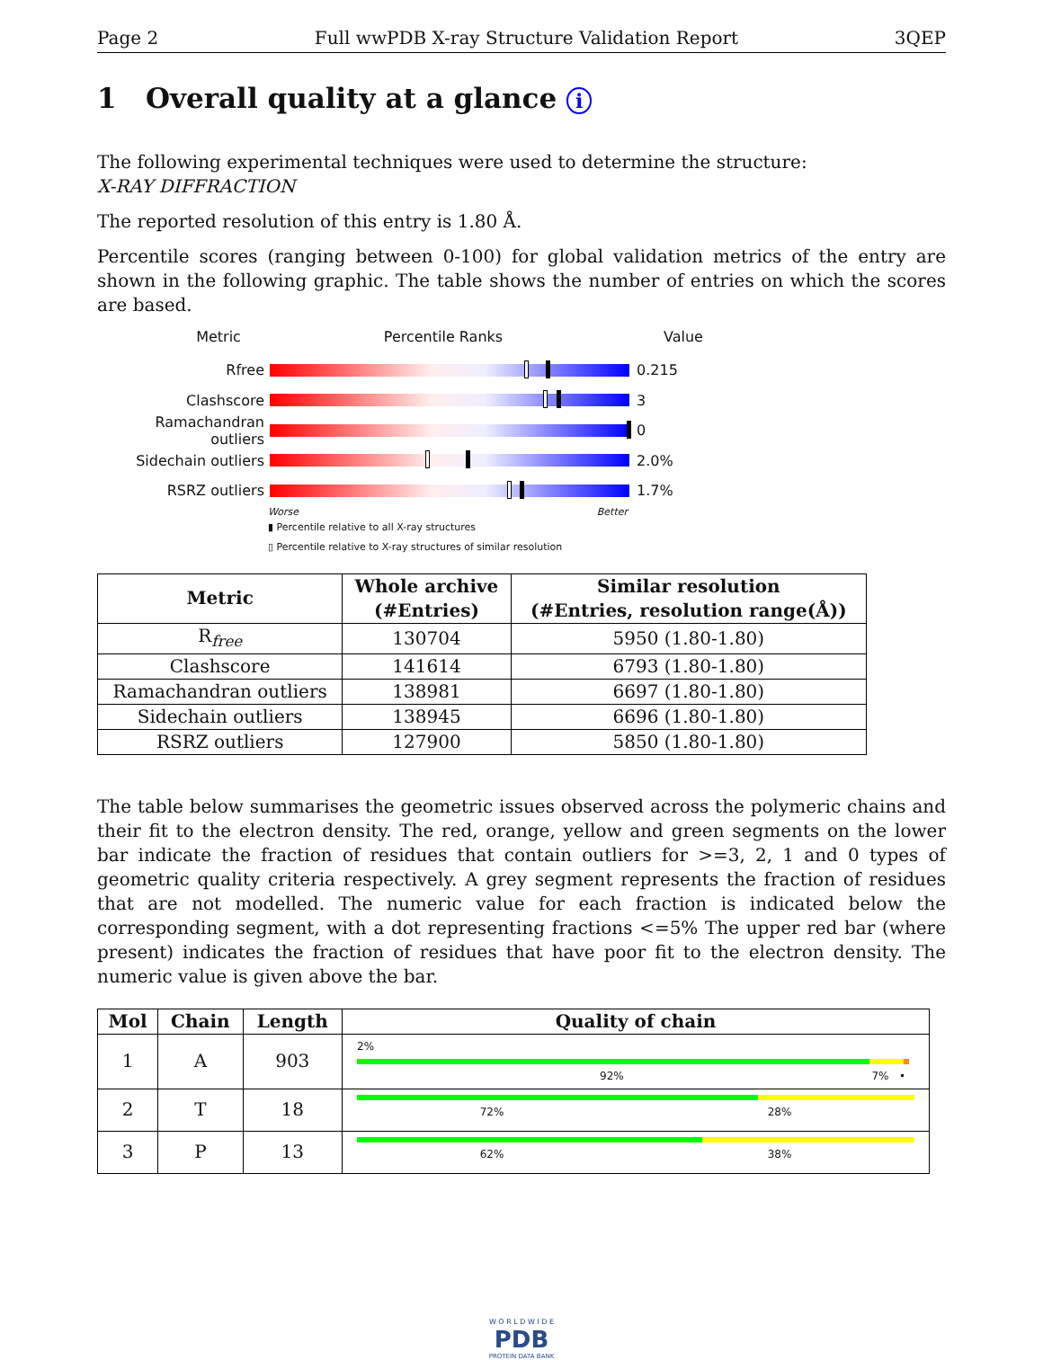Page 2 Full wwPDB X-ray Structure Validation Report 3QEP
1 Overall quality at a glance i
The following experimental techniques were used to determine the structure:
X-RAY DIFFRACTION
The reported resolution of this entry is 1.80 Å.
Percentile scores (ranging between 0-100) for global validation metrics of the entry are shown in the following graphic. The table shows the number of entries on which the scores are based.
Metric Percentile Ranks Value
Rfree 0.215
Clashscore 3
Ramachandran outliers
0
Sidechain outliers 2.0%
RSRZ outliers 1.7%
Worse Better
▮ Percentile relative to all X-ray structures
▯ Percentile relative to X-ray structures of similar resolution
| Metric | Whole archive (#Entries) | Similar resolution (#Entries, resolution range(Å)) |
| --- | --- | --- |
| R<sub>free</sub> | 130704 | 5950 (1.80-1.80) |
| Clashscore | 141614 | 6793 (1.80-1.80) |
| Ramachandran outliers | 138981 | 6697 (1.80-1.80) |
| Sidechain outliers | 138945 | 6696 (1.80-1.80) |
| RSRZ outliers | 127900 | 5850 (1.80-1.80) |
The table below summarises the geometric issues observed across the polymeric chains and their fit to the electron density. The red, orange, yellow and green segments on the lower bar indicate the fraction of residues that contain outliers for >=3, 2, 1 and 0 types of geometric quality criteria respectively. A grey segment represents the fraction of residues that are not modelled. The numeric value for each fraction is indicated below the corresponding segment, with a dot representing fractions <=5% The upper red bar (where present) indicates the fraction of residues that have poor fit to the electron density. The numeric value is given above the bar.
| Mol | Chain | Length | Quality of chain |
| --- | --- | --- | --- |
| 1 | A | 903 | 2% 92% 7% • |
| 2 | T | 18 | 72% 28% |
| 3 | P | 13 | 62% 38% |
W O R L D W I D E
PDB
PROTEIN DATA BANK